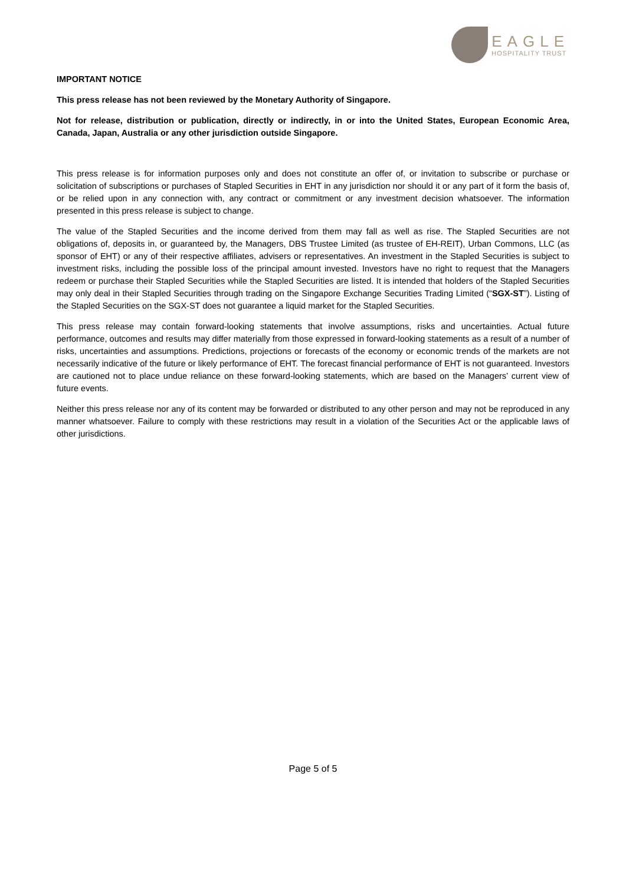EAGLE
HOSPITALITY TRUST
IMPORTANT NOTICE
This press release has not been reviewed by the Monetary Authority of Singapore.
Not for release, distribution or publication, directly or indirectly, in or into the United States, European Economic Area, Canada, Japan, Australia or any other jurisdiction outside Singapore.
This press release is for information purposes only and does not constitute an offer of, or invitation to subscribe or purchase or solicitation of subscriptions or purchases of Stapled Securities in EHT in any jurisdiction nor should it or any part of it form the basis of, or be relied upon in any connection with, any contract or commitment or any investment decision whatsoever. The information presented in this press release is subject to change.
The value of the Stapled Securities and the income derived from them may fall as well as rise. The Stapled Securities are not obligations of, deposits in, or guaranteed by, the Managers, DBS Trustee Limited (as trustee of EH-REIT), Urban Commons, LLC (as sponsor of EHT) or any of their respective affiliates, advisers or representatives. An investment in the Stapled Securities is subject to investment risks, including the possible loss of the principal amount invested. Investors have no right to request that the Managers redeem or purchase their Stapled Securities while the Stapled Securities are listed. It is intended that holders of the Stapled Securities may only deal in their Stapled Securities through trading on the Singapore Exchange Securities Trading Limited (“SGX-ST”). Listing of the Stapled Securities on the SGX-ST does not guarantee a liquid market for the Stapled Securities.
This press release may contain forward-looking statements that involve assumptions, risks and uncertainties. Actual future performance, outcomes and results may differ materially from those expressed in forward-looking statements as a result of a number of risks, uncertainties and assumptions. Predictions, projections or forecasts of the economy or economic trends of the markets are not necessarily indicative of the future or likely performance of EHT. The forecast financial performance of EHT is not guaranteed. Investors are cautioned not to place undue reliance on these forward-looking statements, which are based on the Managers’ current view of future events.
Neither this press release nor any of its content may be forwarded or distributed to any other person and may not be reproduced in any manner whatsoever. Failure to comply with these restrictions may result in a violation of the Securities Act or the applicable laws of other jurisdictions.
Page 5 of 5